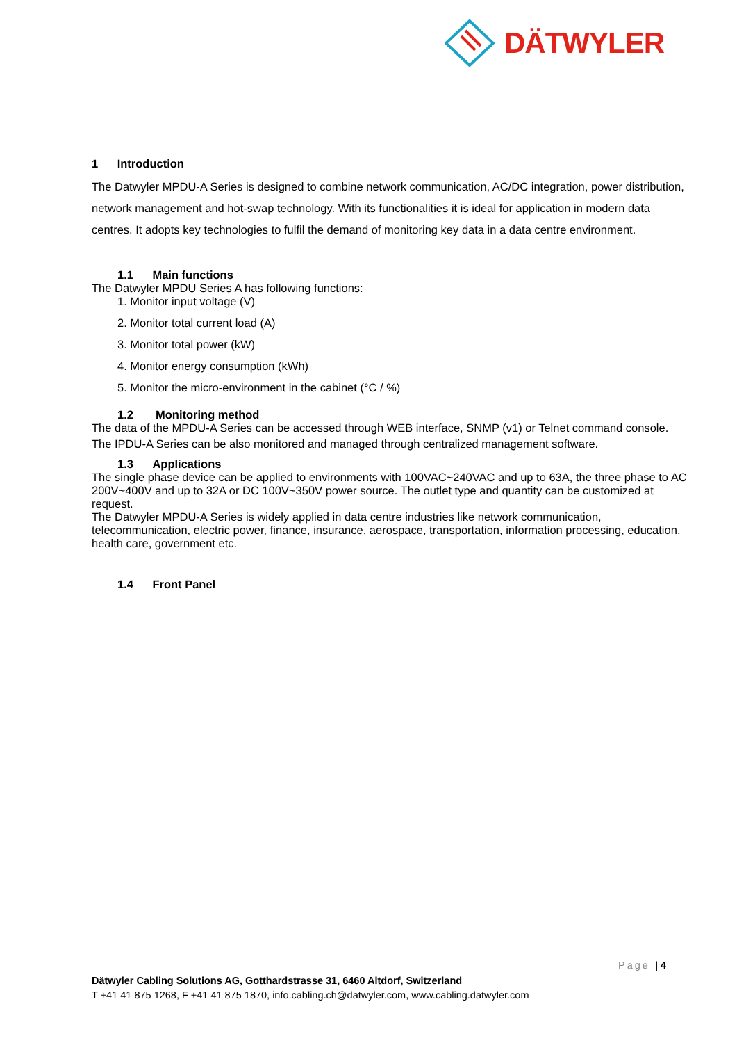DÄTWYLER
1 Introduction
The Datwyler MPDU-A Series is designed to combine network communication, AC/DC integration, power distribution, network management and hot-swap technology. With its functionalities it is ideal for application in modern data centres. It adopts key technologies to fulfil the demand of monitoring key data in a data centre environment.
1.1 Main functions
The Datwyler MPDU Series A has following functions:
1. Monitor input voltage (V)
2. Monitor total current load (A)
3. Monitor total power (kW)
4. Monitor energy consumption (kWh)
5. Monitor the micro-environment in the cabinet (°C / %)
1.2 Monitoring method
The data of the MPDU-A Series can be accessed through WEB interface, SNMP (v1) or Telnet command console.
The IPDU-A Series can be also monitored and managed through centralized management software.
1.3 Applications
The single phase device can be applied to environments with 100VAC~240VAC and up to 63A, the three phase to AC 200V~400V and up to 32A or DC 100V~350V power source. The outlet type and quantity can be customized at request.
The Datwyler MPDU-A Series is widely applied in data centre industries like network communication, telecommunication, electric power, finance, insurance, aerospace, transportation, information processing, education, health care, government etc.
1.4 Front Panel
Page | 4
Dätwyler Cabling Solutions AG, Gotthardstrasse 31, 6460 Altdorf, Switzerland
T +41 41 875 1268, F +41 41 875 1870, info.cabling.ch@datwyler.com, www.cabling.datwyler.com